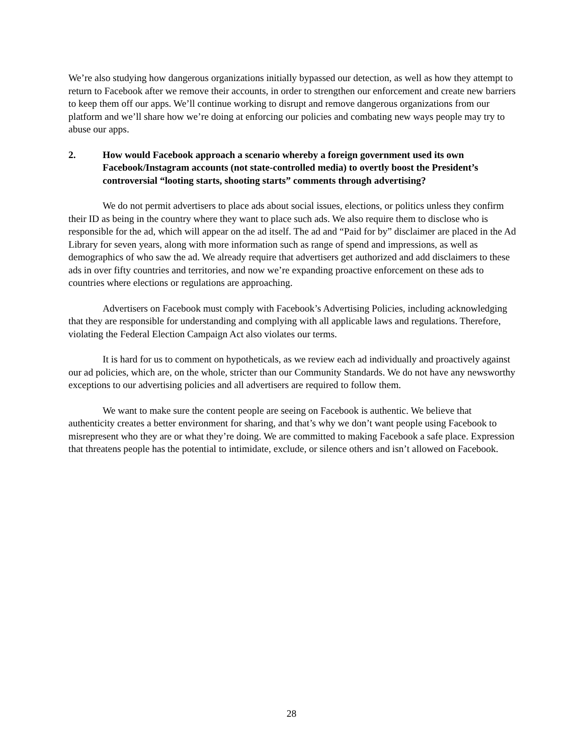We’re also studying how dangerous organizations initially bypassed our detection, as well as how they attempt to return to Facebook after we remove their accounts, in order to strengthen our enforcement and create new barriers to keep them off our apps. We’ll continue working to disrupt and remove dangerous organizations from our platform and we’ll share how we’re doing at enforcing our policies and combating new ways people may try to abuse our apps.
2. How would Facebook approach a scenario whereby a foreign government used its own Facebook/Instagram accounts (not state-controlled media) to overtly boost the President’s controversial “looting starts, shooting starts” comments through advertising?
We do not permit advertisers to place ads about social issues, elections, or politics unless they confirm their ID as being in the country where they want to place such ads. We also require them to disclose who is responsible for the ad, which will appear on the ad itself. The ad and “Paid for by” disclaimer are placed in the Ad Library for seven years, along with more information such as range of spend and impressions, as well as demographics of who saw the ad. We already require that advertisers get authorized and add disclaimers to these ads in over fifty countries and territories, and now we’re expanding proactive enforcement on these ads to countries where elections or regulations are approaching.
Advertisers on Facebook must comply with Facebook’s Advertising Policies, including acknowledging that they are responsible for understanding and complying with all applicable laws and regulations. Therefore, violating the Federal Election Campaign Act also violates our terms.
It is hard for us to comment on hypotheticals, as we review each ad individually and proactively against our ad policies, which are, on the whole, stricter than our Community Standards. We do not have any newsworthy exceptions to our advertising policies and all advertisers are required to follow them.
We want to make sure the content people are seeing on Facebook is authentic. We believe that authenticity creates a better environment for sharing, and that’s why we don’t want people using Facebook to misrepresent who they are or what they’re doing. We are committed to making Facebook a safe place. Expression that threatens people has the potential to intimidate, exclude, or silence others and isn’t allowed on Facebook.
28